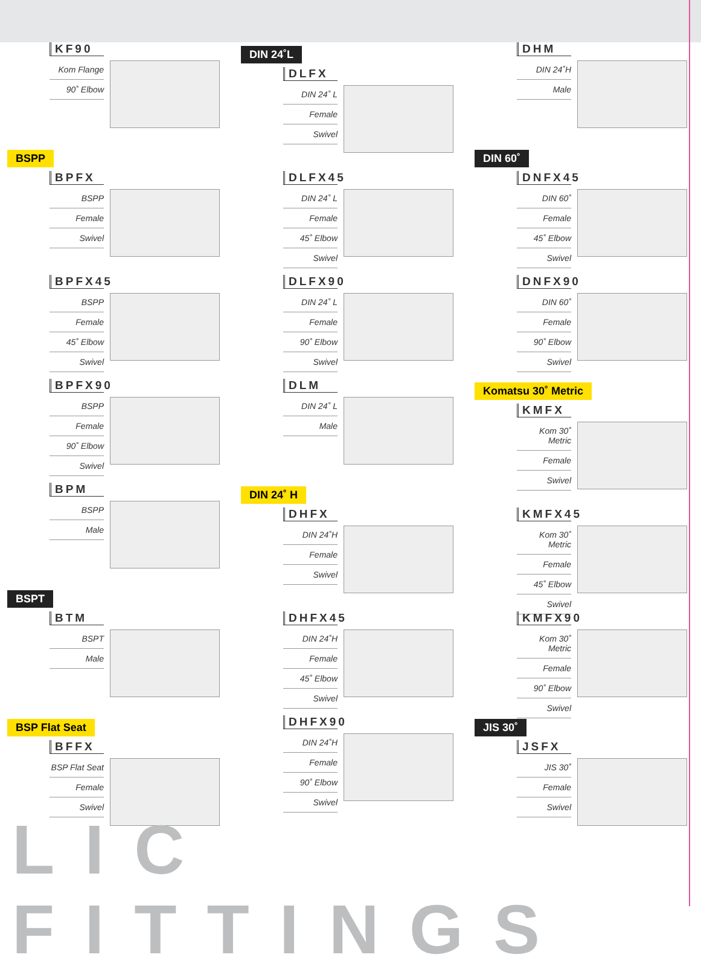KF90
Kom Flange
90˚ Elbow
BSPP
BPFX
BSPP
Female
Swivel
BPFX45
BSPP
Female
45˚ Elbow
Swivel
BPFX90
BSPP
Female
90˚ Elbow
Swivel
BPM
BSPP
Male
BSPT
BTM
BSPT
Male
BSP Flat Seat
BFFX
BSP Flat Seat
Female
Swivel
DIN 24˚L
DLFX
DIN 24˚ L
Female
Swivel
DLFX45
DIN 24˚ L
Female
45˚ Elbow
Swivel
DLFX90
DIN 24˚ L
Female
90˚ Elbow
Swivel
DLM
DIN 24˚ L
Male
DIN 24˚ H
DHFX
DIN 24˚H
Female
Swivel
DHFX45
DIN 24˚H
Female
45˚ Elbow
Swivel
DHFX90
DIN 24˚H
Female
90˚ Elbow
Swivel
DHM
DIN 24˚H
Male
DIN 60˚
DNFX45
DIN 60˚
Female
45˚ Elbow
Swivel
DNFX90
DIN 60˚
Female
90˚ Elbow
Swivel
Komatsu 30˚ Metric
KMFX
Kom 30˚ Metric
Female
Swivel
KMFX45
Kom 30˚ Metric
Female
45˚ Elbow
Swivel
KMFX90
Kom 30˚ Metric
Female
90˚ Elbow
Swivel
JIS 30˚
JSFX
JIS 30˚
Female
Swivel
LIC FITTINGS